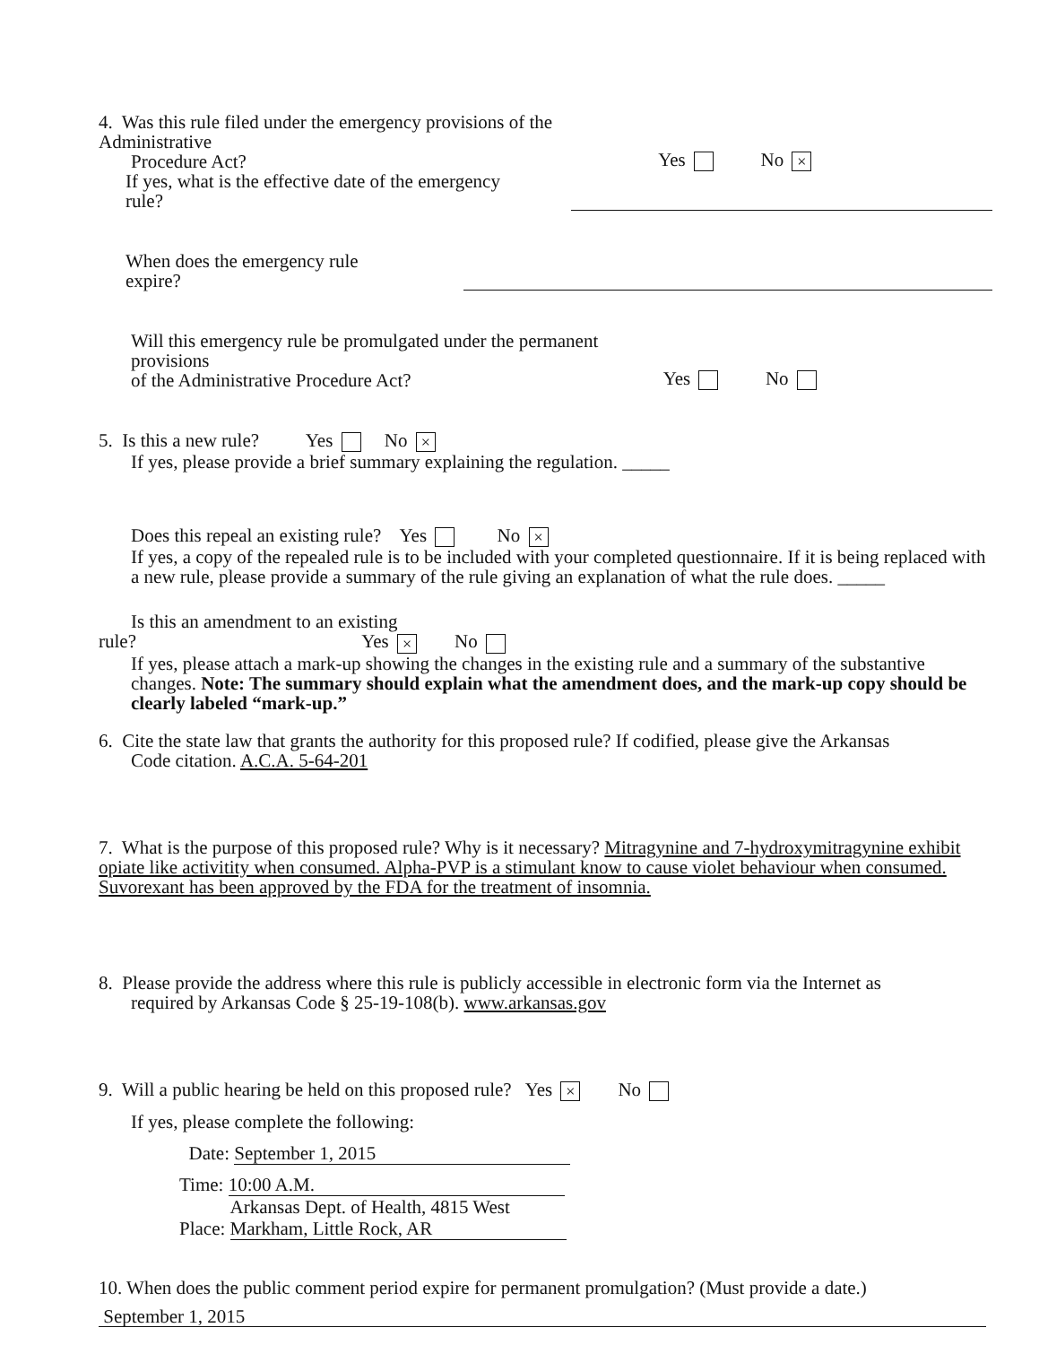4. Was this rule filed under the emergency provisions of the Administrative
Procedure Act?
Yes No ×
If yes, what is the effective date of the emergency
rule?
When does the emergency rule
expire?
Will this emergency rule be promulgated under the permanent provisions
of the Administrative Procedure Act?
Yes No
5. Is this a new rule? Yes No ×
If yes, please provide a brief summary explaining the regulation. _____
Does this repeal an existing rule? Yes No ×
If yes, a copy of the repealed rule is to be included with your completed questionnaire. If it is being replaced with a new rule, please provide a summary of the rule giving an explanation of what the rule does. _____
Is this an amendment to an existing
rule? Yes × No
If yes, please attach a mark-up showing the changes in the existing rule and a summary of the substantive changes. Note: The summary should explain what the amendment does, and the mark-up copy should be clearly labeled “mark-up.”
6. Cite the state law that grants the authority for this proposed rule? If codified, please give the Arkansas
Code citation. A.C.A. 5-64-201
7. What is the purpose of this proposed rule? Why is it necessary? Mitragynine and 7-hydroxymitragynine exhibit opiate like activitity when consumed. Alpha-PVP is a stimulant know to cause violet behaviour when consumed. Suvorexant has been approved by the FDA for the treatment of insomnia.
8. Please provide the address where this rule is publicly accessible in electronic form via the Internet as
required by Arkansas Code § 25-19-108(b). www.arkansas.gov
9. Will a public hearing be held on this proposed rule? Yes × No
If yes, please complete the following:
Date: September 1, 2015
Time: 10:00 A.M.
Place: Arkansas Dept. of Health, 4815 West
Markham, Little Rock, AR
10. When does the public comment period expire for permanent promulgation? (Must provide a date.)
September 1, 2015